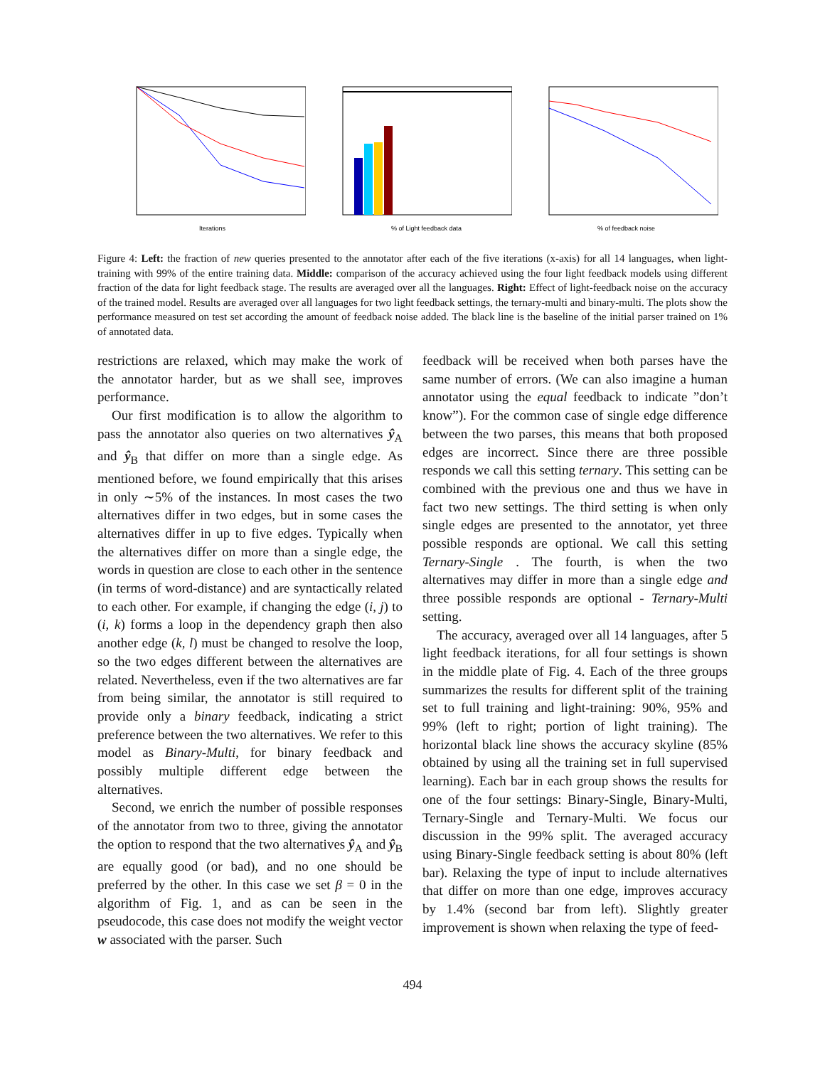Iterations
% of Light feedback data
% of feedback noise
Figure 4: Left: the fraction of new queries presented to the annotator after each of the five iterations (x-axis) for all 14 languages, when light-training with 99% of the entire training data. Middle: comparison of the accuracy achieved using the four light feedback models using different fraction of the data for light feedback stage. The results are averaged over all the languages. Right: Effect of light-feedback noise on the accuracy of the trained model. Results are averaged over all languages for two light feedback settings, the ternary-multi and binary-multi. The plots show the performance measured on test set according the amount of feedback noise added. The black line is the baseline of the initial parser trained on 1% of annotated data.
restrictions are relaxed, which may make the work of the annotator harder, but as we shall see, improves performance.
Our first modification is to allow the algorithm to pass the annotator also queries on two alternatives ŷ<sub>A</sub> and ŷ<sub>B</sub> that differ on more than a single edge. As mentioned before, we found empirically that this arises in only ∼5% of the instances. In most cases the two alternatives differ in two edges, but in some cases the alternatives differ in up to five edges. Typically when the alternatives differ on more than a single edge, the words in question are close to each other in the sentence (in terms of word-distance) and are syntactically related to each other. For example, if changing the edge (i, j) to (i, k) forms a loop in the dependency graph then also another edge (k, l) must be changed to resolve the loop, so the two edges different between the alternatives are related. Nevertheless, even if the two alternatives are far from being similar, the annotator is still required to provide only a binary feedback, indicating a strict preference between the two alternatives. We refer to this model as Binary-Multi, for binary feedback and possibly multiple different edge between the alternatives.
Second, we enrich the number of possible responses of the annotator from two to three, giving the annotator the option to respond that the two alternatives ŷ<sub>A</sub> and ŷ<sub>B</sub> are equally good (or bad), and no one should be preferred by the other. In this case we set β = 0 in the algorithm of Fig. 1, and as can be seen in the pseudocode, this case does not modify the weight vector w associated with the parser. Such
feedback will be received when both parses have the same number of errors. (We can also imagine a human annotator using the equal feedback to indicate ”don’t know”). For the common case of single edge difference between the two parses, this means that both proposed edges are incorrect. Since there are three possible responds we call this setting ternary. This setting can be combined with the previous one and thus we have in fact two new settings. The third setting is when only single edges are presented to the annotator, yet three possible responds are optional. We call this setting Ternary-Single . The fourth, is when the two alternatives may differ in more than a single edge and three possible responds are optional - Ternary-Multi setting.
The accuracy, averaged over all 14 languages, after 5 light feedback iterations, for all four settings is shown in the middle plate of Fig. 4. Each of the three groups summarizes the results for different split of the training set to full training and light-training: 90%, 95% and 99% (left to right; portion of light training). The horizontal black line shows the accuracy skyline (85% obtained by using all the training set in full supervised learning). Each bar in each group shows the results for one of the four settings: Binary-Single, Binary-Multi, Ternary-Single and Ternary-Multi. We focus our discussion in the 99% split. The averaged accuracy using Binary-Single feedback setting is about 80% (left bar). Relaxing the type of input to include alternatives that differ on more than one edge, improves accuracy by 1.4% (second bar from left). Slightly greater improvement is shown when relaxing the type of feed-
494